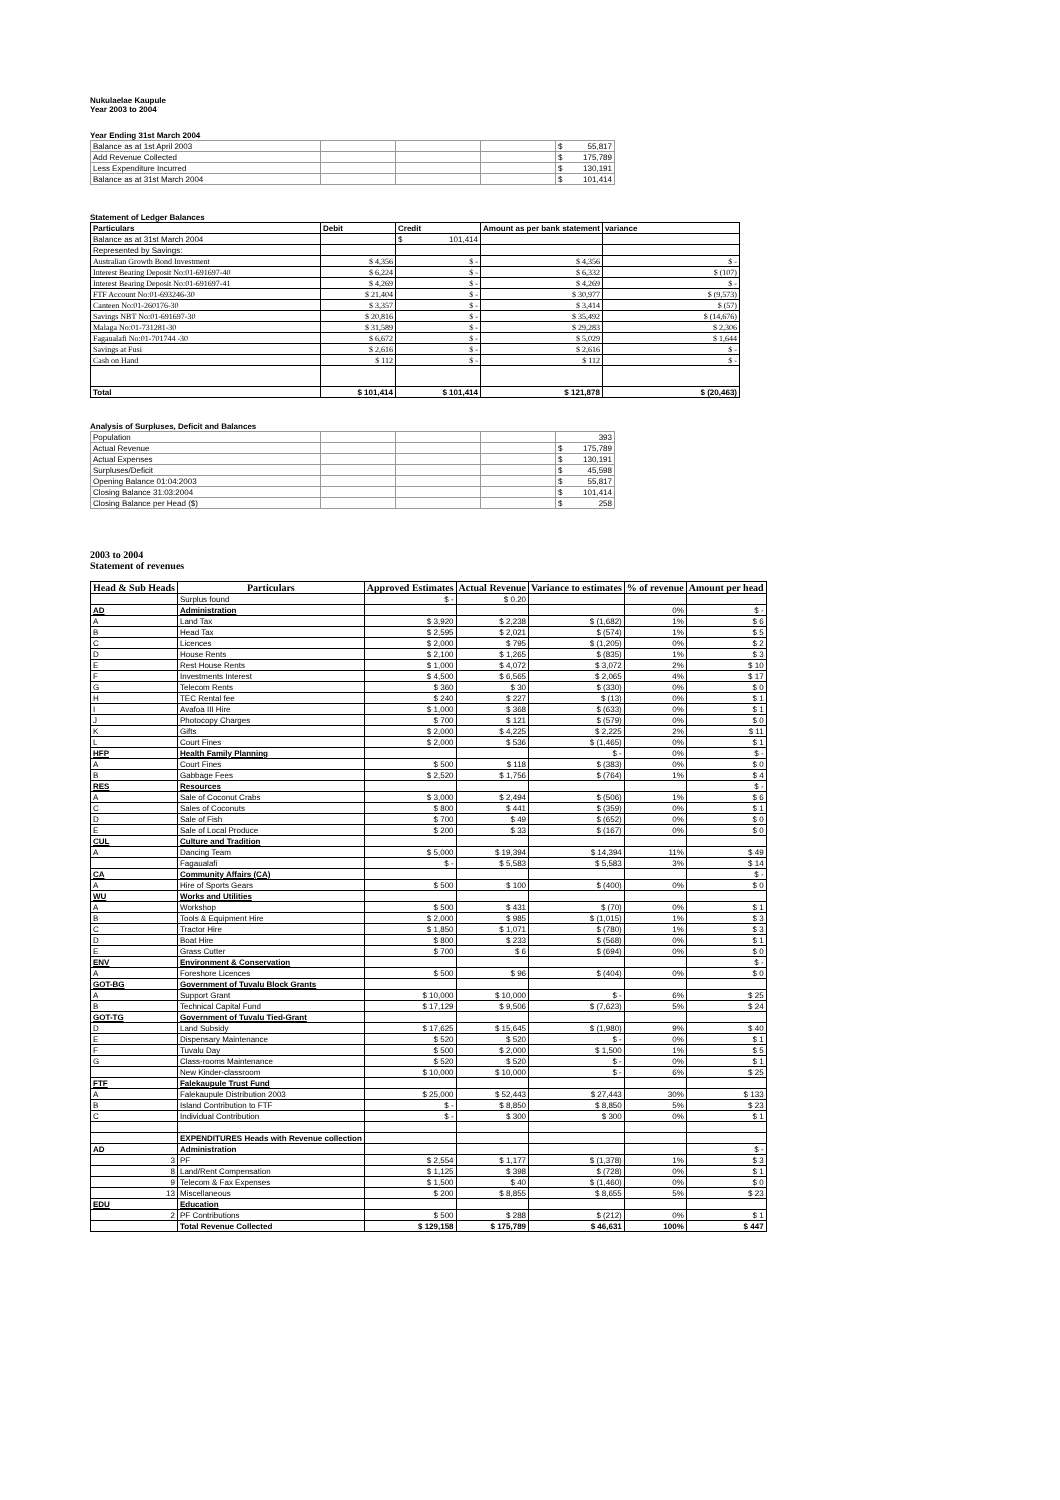Nukulaelae Kaupule
Year 2003 to 2004
Year Ending 31st March 2004
| Balance as at 1st April 2003 | | | | $ 55,817 |
| Add Revenue Collected | | | | $ 175,789 |
| Less Expenditure Incurred | | | | $ 130,191 |
| Balance as at 31st March 2004 | | | | $ 101,414 |
Statement of Ledger Balances
| Particulars | Debit | Credit | Amount as per bank statement | variance |
| Balance as at 31st March 2004 | | $ 101,414 | | |
| Represented by Savings: | | | | |
| Australian Growth Bond Investment | $ 4,356 | $ - | $ 4,356 | $ - |
| Interest Bearing Deposit No:01-691697-40 | $ 6,224 | $ - | $ 6,332 | $ (107) |
| Interest Bearing Deposit No:01-691697-41 | $ 4,269 | $ - | $ 4,269 | $ - |
| FTF Account No:01-693246-30 | $ 21,404 | $ - | $ 30,977 | $ (9,573) |
| Canteen No:01-260176-30 | $ 3,357 | $ - | $ 3,414 | $ (57) |
| Savings NBT No:01-691697-30 | $ 20,816 | $ - | $ 35,492 | $ (14,676) |
| Malaga No:01-731281-30 | $ 31,589 | $ - | $ 29,283 | $ 2,306 |
| Fagaualafi No:01-701744 -30 | $ 6,672 | $ - | $ 5,029 | $ 1,644 |
| Savings at Fusi | $ 2,616 | $ - | $ 2,616 | $ - |
| Cash on Hand | $ 112 | $ - | $ 112 | $ - |
| Total | $ 101,414 | $ 101,414 | $ 121,878 | $ (20,463) |
Analysis of Surpluses, Deficit and Balances
| Population | | | | 393 |
| Actual Revenue | | | | $ 175,789 |
| Actual Expenses | | | | $ 130,191 |
| Surpluses/Deficit | | | | $ 45,598 |
| Opening Balance 01:04:2003 | | | | $ 55,817 |
| Closing Balance 31:03:2004 | | | | $ 101,414 |
| Closing Balance per Head ($) | | | | $ 258 |
2003 to 2004
Statement of revenues
| Head & Sub Heads | Particulars | Approved Estimates | Actual Revenue | Variance to estimates | % of revenue | Amount per head |
| --- | --- | --- | --- | --- | --- | --- |
| | Surplus found | $ - | $ 0.20 | | | |
| AD | Administration | | | | 0% | $ - |
| A | Land Tax | $ 3,920 | $ 2,238 | $ (1,682) | 1% | $ 6 |
| B | Head Tax | $ 2,595 | $ 2,021 | $ (574) | 1% | $ 5 |
| C | Licences | $ 2,000 | $ 795 | $ (1,205) | 0% | $ 2 |
| D | House Rents | $ 2,100 | $ 1,265 | $ (835) | 1% | $ 3 |
| E | Rest House Rents | $ 1,000 | $ 4,072 | $ 3,072 | 2% | $ 10 |
| F | Investments Interest | $ 4,500 | $ 6,565 | $ 2,065 | 4% | $ 17 |
| G | Telecom Rents | $ 360 | $ 30 | $ (330) | 0% | $ 0 |
| H | TEC Rental fee | $ 240 | $ 227 | $ (13) | 0% | $ 1 |
| I | Avafoa III Hire | $ 1,000 | $ 368 | $ (633) | 0% | $ 1 |
| J | Photocopy Charges | $ 700 | $ 121 | $ (579) | 0% | $ 0 |
| K | Gifts | $ 2,000 | $ 4,225 | $ 2,225 | 2% | $ 11 |
| L | Court Fines | $ 2,000 | $ 536 | $ (1,465) | 0% | $ 1 |
| HFP | Health Family Planning | | | $ - | 0% | $ - |
| A | Court Fines | $ 500 | $ 118 | $ (383) | 0% | $ 0 |
| B | Gabbage Fees | $ 2,520 | $ 1,756 | $ (764) | 1% | $ 4 |
| RES | Resources | | | | | $ - |
| A | Sale of Coconut Crabs | $ 3,000 | $ 2,494 | $ (506) | 1% | $ 6 |
| C | Sales of Coconuts | $ 800 | $ 441 | $ (359) | 0% | $ 1 |
| D | Sale of Fish | $ 700 | $ 49 | $ (652) | 0% | $ 0 |
| E | Sale of Local Produce | $ 200 | $ 33 | $ (167) | 0% | $ 0 |
| CUL | Culture and Tradition | | | | | |
| A | Dancing Team | $ 5,000 | $ 19,394 | $ 14,394 | 11% | $ 49 |
| | Fagaualafi | $ - | $ 5,583 | $ 5,583 | 3% | $ 14 |
| CA | Community Affairs (CA) | | | | | $ - |
| A | Hire of Sports Gears | $ 500 | $ 100 | $ (400) | 0% | $ 0 |
| WU | Works and Utilities | | | | | |
| A | Workshop | $ 500 | $ 431 | $ (70) | 0% | $ 1 |
| B | Tools & Equipment Hire | $ 2,000 | $ 985 | $ (1,015) | 1% | $ 3 |
| C | Tractor Hire | $ 1,850 | $ 1,071 | $ (780) | 1% | $ 3 |
| D | Boat Hire | $ 800 | $ 233 | $ (568) | 0% | $ 1 |
| E | Grass Cutter | $ 700 | $ 6 | $ (694) | 0% | $ 0 |
| ENV | Environment & Conservation | | | | | $ - |
| A | Foreshore Licences | $ 500 | $ 96 | $ (404) | 0% | $ 0 |
| GOT-BG | Government of Tuvalu Block Grants | | | | | |
| A | Support Grant | $ 10,000 | $ 10,000 | $ - | 6% | $ 25 |
| B | Technical Capital Fund | $ 17,129 | $ 9,506 | $ (7,623) | 5% | $ 24 |
| GOT-TG | Government of Tuvalu Tied-Grant | | | | | |
| D | Land Subsidy | $ 17,625 | $ 15,645 | $ (1,980) | 9% | $ 40 |
| E | Dispensary Maintenance | $ 520 | $ 520 | $ - | 0% | $ 1 |
| F | Tuvalu Day | $ 500 | $ 2,000 | $ 1,500 | 1% | $ 5 |
| G | Class-rooms Maintenance | $ 520 | $ 520 | $ - | 0% | $ 1 |
| | New Kinder-classroom | $ 10,000 | $ 10,000 | $ - | 6% | $ 25 |
| FTF | Falekaupule Trust Fund | | | | | |
| A | Falekaupule Distribution 2003 | $ 25,000 | $ 52,443 | $ 27,443 | 30% | $ 133 |
| B | Island Contribution to FTF | $ - | $ 8,850 | $ 8,850 | 5% | $ 23 |
| C | Individual Contribution | $ - | $ 300 | $ 300 | 0% | $ 1 |
| | EXPENDITURES Heads with Revenue collection | | | | | |
| AD | Administration | | | | | $ - |
| 3 | PF | $ 2,554 | $ 1,177 | $ (1,378) | 1% | $ 3 |
| 8 | Land/Rent Compensation | $ 1,125 | $ 398 | $ (728) | 0% | $ 1 |
| 9 | Telecom & Fax Expenses | $ 1,500 | $ 40 | $ (1,460) | 0% | $ 0 |
| 13 | Miscellaneous | $ 200 | $ 8,855 | $ 8,655 | 5% | $ 23 |
| EDU | Education | | | | | |
| 2 | PF Contributions | $ 500 | $ 288 | $ (212) | 0% | $ 1 |
| | Total Revenue Collected | $ 129,158 | $ 175,789 | $ 46,631 | 100% | $ 447 |